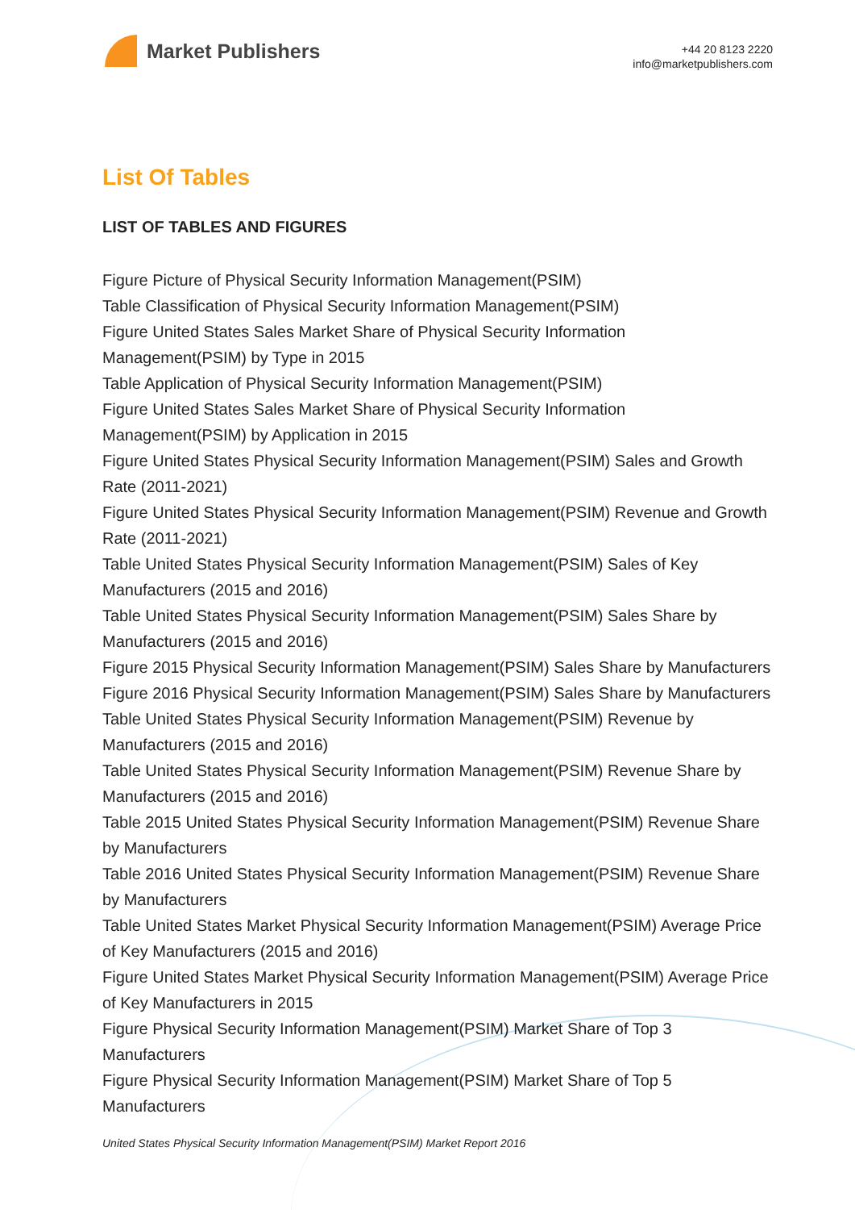Market Publishers
+44 20 8123 2220
info@marketpublishers.com
List Of Tables
LIST OF TABLES AND FIGURES
Figure Picture of Physical Security Information Management(PSIM)
Table Classification of Physical Security Information Management(PSIM)
Figure United States Sales Market Share of Physical Security Information Management(PSIM) by Type in 2015
Table Application of Physical Security Information Management(PSIM)
Figure United States Sales Market Share of Physical Security Information Management(PSIM) by Application in 2015
Figure United States Physical Security Information Management(PSIM) Sales and Growth Rate (2011-2021)
Figure United States Physical Security Information Management(PSIM) Revenue and Growth Rate (2011-2021)
Table United States Physical Security Information Management(PSIM) Sales of Key Manufacturers (2015 and 2016)
Table United States Physical Security Information Management(PSIM) Sales Share by Manufacturers (2015 and 2016)
Figure 2015 Physical Security Information Management(PSIM) Sales Share by Manufacturers
Figure 2016 Physical Security Information Management(PSIM) Sales Share by Manufacturers
Table United States Physical Security Information Management(PSIM) Revenue by Manufacturers (2015 and 2016)
Table United States Physical Security Information Management(PSIM) Revenue Share by Manufacturers (2015 and 2016)
Table 2015 United States Physical Security Information Management(PSIM) Revenue Share by Manufacturers
Table 2016 United States Physical Security Information Management(PSIM) Revenue Share by Manufacturers
Table United States Market Physical Security Information Management(PSIM) Average Price of Key Manufacturers (2015 and 2016)
Figure United States Market Physical Security Information Management(PSIM) Average Price of Key Manufacturers in 2015
Figure Physical Security Information Management(PSIM) Market Share of Top 3 Manufacturers
Figure Physical Security Information Management(PSIM) Market Share of Top 5 Manufacturers
United States Physical Security Information Management(PSIM) Market Report 2016